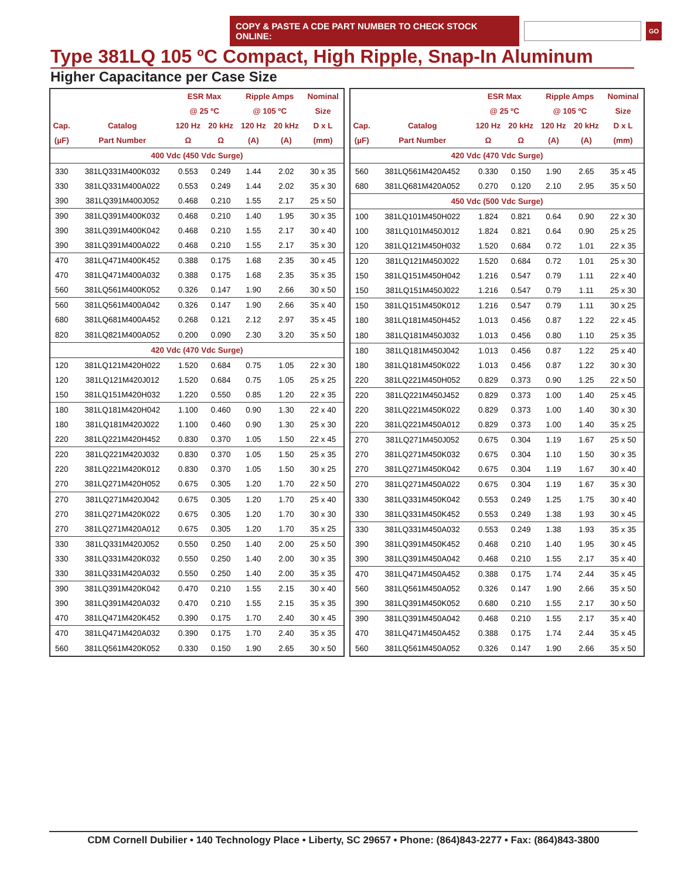COPY & PASTE A CDE PART NUMBER TO CHECK STOCK ONLINE:
GO
Type 381LQ 105 ºC Compact, High Ripple, Snap-In Aluminum
Higher Capacitance per Case Size
| | | ESR Max | | Ripple Amps | | Nominal |
| --- | --- | --- | --- | --- | --- | --- |
| | | @ 25 ºC | | @ 105 ºC | | Size |
| Cap. | Catalog | 120 Hz | 20 kHz | 120 Hz | 20 kHz | D x L |
| (µF) | Part Number | Ω | Ω | (A) | (A) | (mm) |
| 400 Vdc (450 Vdc Surge) | | | | | | |
| 330 | 381LQ331M400K032 | 0.553 | 0.249 | 1.44 | 2.02 | 30 x 35 |
| 330 | 381LQ331M400A022 | 0.553 | 0.249 | 1.44 | 2.02 | 35 x 30 |
| 390 | 381LQ391M400J052 | 0.468 | 0.210 | 1.55 | 2.17 | 25 x 50 |
| 390 | 381LQ391M400K032 | 0.468 | 0.210 | 1.40 | 1.95 | 30 x 35 |
| 390 | 381LQ391M400K042 | 0.468 | 0.210 | 1.55 | 2.17 | 30 x 40 |
| 390 | 381LQ391M400A022 | 0.468 | 0.210 | 1.55 | 2.17 | 35 x 30 |
| 470 | 381LQ471M400K452 | 0.388 | 0.175 | 1.68 | 2.35 | 30 x 45 |
| 470 | 381LQ471M400A032 | 0.388 | 0.175 | 1.68 | 2.35 | 35 x 35 |
| 560 | 381LQ561M400K052 | 0.326 | 0.147 | 1.90 | 2.66 | 30 x 50 |
| 560 | 381LQ561M400A042 | 0.326 | 0.147 | 1.90 | 2.66 | 35 x 40 |
| 680 | 381LQ681M400A452 | 0.268 | 0.121 | 2.12 | 2.97 | 35 x 45 |
| 820 | 381LQ821M400A052 | 0.200 | 0.090 | 2.30 | 3.20 | 35 x 50 |
| 420 Vdc (470 Vdc Surge) | | | | | | |
| 120 | 381LQ121M420H022 | 1.520 | 0.684 | 0.75 | 1.05 | 22 x 30 |
| 120 | 381LQ121M420J012 | 1.520 | 0.684 | 0.75 | 1.05 | 25 x 25 |
| 150 | 381LQ151M420H032 | 1.220 | 0.550 | 0.85 | 1.20 | 22 x 35 |
| 180 | 381LQ181M420H042 | 1.100 | 0.460 | 0.90 | 1.30 | 22 x 40 |
| 180 | 381LQ181M420J022 | 1.100 | 0.460 | 0.90 | 1.30 | 25 x 30 |
| 220 | 381LQ221M420H452 | 0.830 | 0.370 | 1.05 | 1.50 | 22 x 45 |
| 220 | 381LQ221M420J032 | 0.830 | 0.370 | 1.05 | 1.50 | 25 x 35 |
| 220 | 381LQ221M420K012 | 0.830 | 0.370 | 1.05 | 1.50 | 30 x 25 |
| 270 | 381LQ271M420H052 | 0.675 | 0.305 | 1.20 | 1.70 | 22 x 50 |
| 270 | 381LQ271M420J042 | 0.675 | 0.305 | 1.20 | 1.70 | 25 x 40 |
| 270 | 381LQ271M420K022 | 0.675 | 0.305 | 1.20 | 1.70 | 30 x 30 |
| 270 | 381LQ271M420A012 | 0.675 | 0.305 | 1.20 | 1.70 | 35 x 25 |
| 330 | 381LQ331M420J052 | 0.550 | 0.250 | 1.40 | 2.00 | 25 x 50 |
| 330 | 381LQ331M420K032 | 0.550 | 0.250 | 1.40 | 2.00 | 30 x 35 |
| 330 | 381LQ331M420A032 | 0.550 | 0.250 | 1.40 | 2.00 | 35 x 35 |
| 390 | 381LQ391M420K042 | 0.470 | 0.210 | 1.55 | 2.15 | 30 x 40 |
| 390 | 381LQ391M420A032 | 0.470 | 0.210 | 1.55 | 2.15 | 35 x 35 |
| 470 | 381LQ471M420K452 | 0.390 | 0.175 | 1.70 | 2.40 | 30 x 45 |
| 470 | 381LQ471M420A032 | 0.390 | 0.175 | 1.70 | 2.40 | 35 x 35 |
| 560 | 381LQ561M420K052 | 0.330 | 0.150 | 1.90 | 2.65 | 30 x 50 |
| | | ESR Max | | Ripple Amps | | Nominal |
| --- | --- | --- | --- | --- | --- | --- |
| | | @ 25 ºC | | @ 105 ºC | | Size |
| Cap. | Catalog | 120 Hz | 20 kHz | 120 Hz | 20 kHz | D x L |
| (µF) | Part Number | Ω | Ω | (A) | (A) | (mm) |
| 420 Vdc (470 Vdc Surge) | | | | | | |
| 560 | 381LQ561M420A452 | 0.330 | 0.150 | 1.90 | 2.65 | 35 x 45 |
| 680 | 381LQ681M420A052 | 0.270 | 0.120 | 2.10 | 2.95 | 35 x 50 |
| 450 Vdc (500 Vdc Surge) | | | | | | |
| 100 | 381LQ101M450H022 | 1.824 | 0.821 | 0.64 | 0.90 | 22 x 30 |
| 100 | 381LQ101M450J012 | 1.824 | 0.821 | 0.64 | 0.90 | 25 x 25 |
| 120 | 381LQ121M450H032 | 1.520 | 0.684 | 0.72 | 1.01 | 22 x 35 |
| 120 | 381LQ121M450J022 | 1.520 | 0.684 | 0.72 | 1.01 | 25 x 30 |
| 150 | 381LQ151M450H042 | 1.216 | 0.547 | 0.79 | 1.11 | 22 x 40 |
| 150 | 381LQ151M450J022 | 1.216 | 0.547 | 0.79 | 1.11 | 25 x 30 |
| 150 | 381LQ151M450K012 | 1.216 | 0.547 | 0.79 | 1.11 | 30 x 25 |
| 180 | 381LQ181M450H452 | 1.013 | 0.456 | 0.87 | 1.22 | 22 x 45 |
| 180 | 381LQ181M450J032 | 1.013 | 0.456 | 0.80 | 1.10 | 25 x 35 |
| 180 | 381LQ181M450J042 | 1.013 | 0.456 | 0.87 | 1.22 | 25 x 40 |
| 180 | 381LQ181M450K022 | 1.013 | 0.456 | 0.87 | 1.22 | 30 x 30 |
| 220 | 381LQ221M450H052 | 0.829 | 0.373 | 0.90 | 1.25 | 22 x 50 |
| 220 | 381LQ221M450J452 | 0.829 | 0.373 | 1.00 | 1.40 | 25 x 45 |
| 220 | 381LQ221M450K022 | 0.829 | 0.373 | 1.00 | 1.40 | 30 x 30 |
| 220 | 381LQ221M450A012 | 0.829 | 0.373 | 1.00 | 1.40 | 35 x 25 |
| 270 | 381LQ271M450J052 | 0.675 | 0.304 | 1.19 | 1.67 | 25 x 50 |
| 270 | 381LQ271M450K032 | 0.675 | 0.304 | 1.10 | 1.50 | 30 x 35 |
| 270 | 381LQ271M450K042 | 0.675 | 0.304 | 1.19 | 1.67 | 30 x 40 |
| 270 | 381LQ271M450A022 | 0.675 | 0.304 | 1.19 | 1.67 | 35 x 30 |
| 330 | 381LQ331M450K042 | 0.553 | 0.249 | 1.25 | 1.75 | 30 x 40 |
| 330 | 381LQ331M450K452 | 0.553 | 0.249 | 1.38 | 1.93 | 30 x 45 |
| 330 | 381LQ331M450A032 | 0.553 | 0.249 | 1.38 | 1.93 | 35 x 35 |
| 390 | 381LQ391M450K452 | 0.468 | 0.210 | 1.40 | 1.95 | 30 x 45 |
| 390 | 381LQ391M450A042 | 0.468 | 0.210 | 1.55 | 2.17 | 35 x 40 |
| 470 | 381LQ471M450A452 | 0.388 | 0.175 | 1.74 | 2.44 | 35 x 45 |
| 560 | 381LQ561M450A052 | 0.326 | 0.147 | 1.90 | 2.66 | 35 x 50 |
| 390 | 381LQ391M450K052 | 0.680 | 0.210 | 1.55 | 2.17 | 30 x 50 |
| 390 | 381LQ391M450A042 | 0.468 | 0.210 | 1.55 | 2.17 | 35 x 40 |
| 470 | 381LQ471M450A452 | 0.388 | 0.175 | 1.74 | 2.44 | 35 x 45 |
| 560 | 381LQ561M450A052 | 0.326 | 0.147 | 1.90 | 2.66 | 35 x 50 |
CDM Cornell Dubilier • 140 Technology Place • Liberty, SC 29657 • Phone: (864)843-2277 • Fax: (864)843-3800